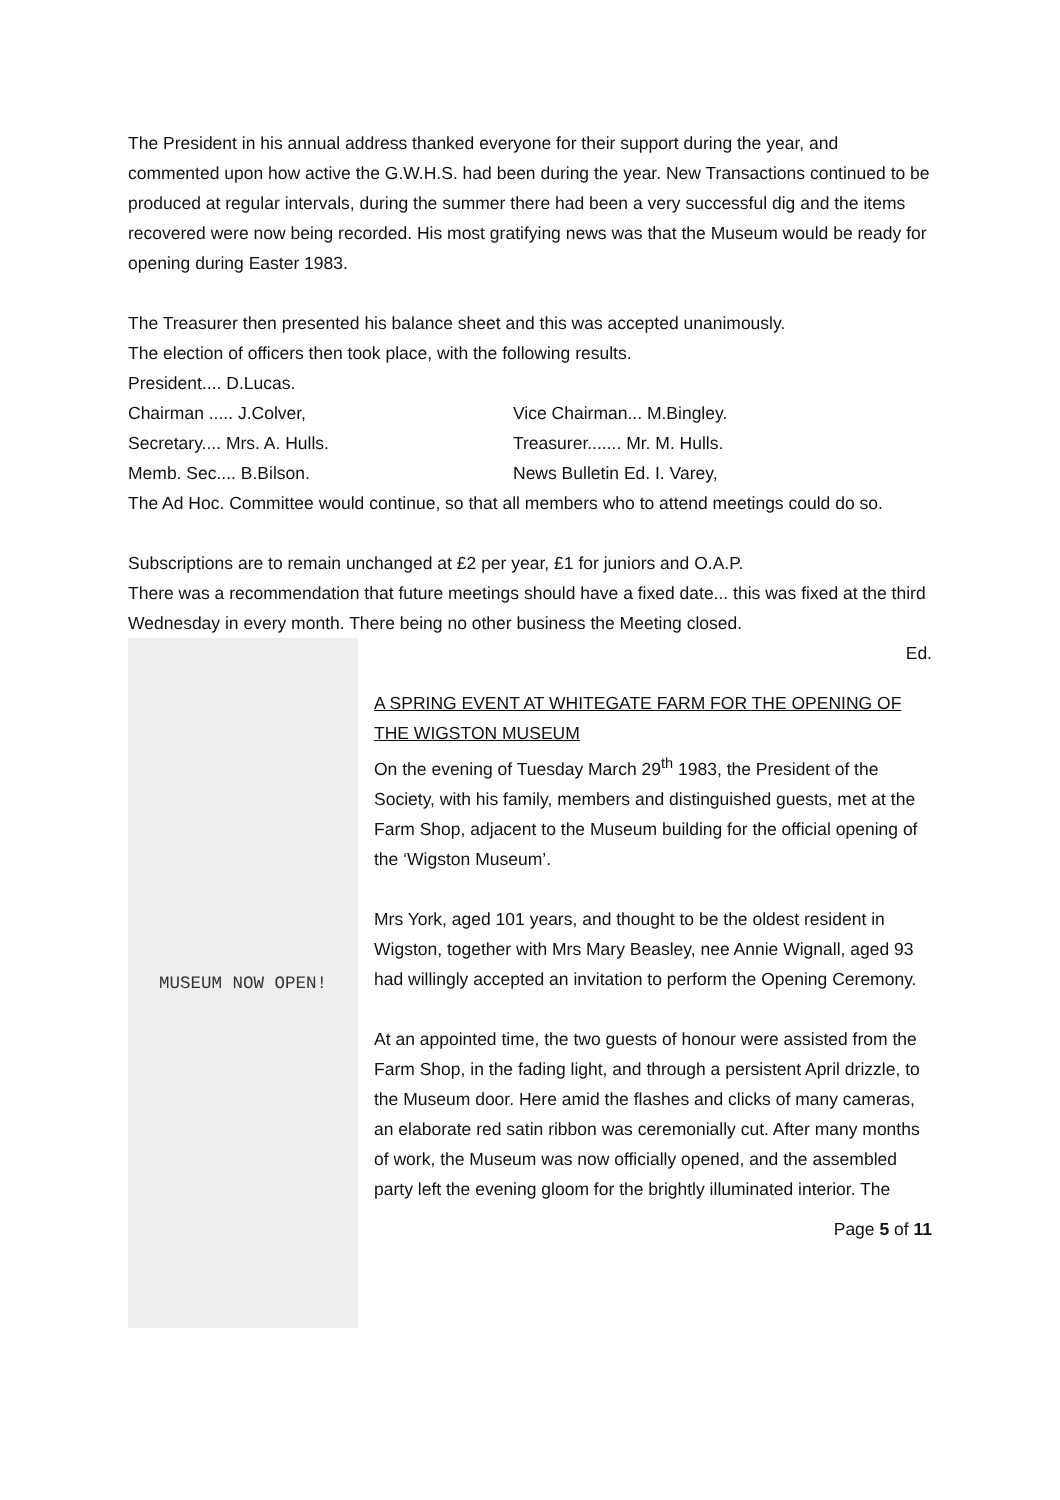The President in his annual address thanked everyone for their support during the year, and commented upon how active the G.W.H.S. had been during the year. New Transactions continued to be produced at regular intervals, during the summer there had been a very successful dig and the items recovered were now being recorded. His most gratifying news was that the Museum would be ready for opening during Easter 1983.
The Treasurer then presented his balance sheet and this was accepted unanimously.
The election of officers then took place, with the following results.
President.... D.Lucas.
Chairman ..... J.Colver, Vice Chairman... M.Bingley.
Secretary.... Mrs. A. Hulls. Treasurer....... Mr. M. Hulls.
Memb. Sec.... B.Bilson. News Bulletin Ed. I. Varey,
The Ad Hoc. Committee would continue, so that all members who to attend meetings could do so.
Subscriptions are to remain unchanged at £2 per year, £1 for juniors and O.A.P.
There was a recommendation that future meetings should have a fixed date... this was fixed at the third Wednesday in every month. There being no other business the Meeting closed.
MUSEUM NOW OPEN!
Ed.
A SPRING EVENT AT WHITEGATE FARM FOR THE OPENING OF THE WIGSTON MUSEUM
On the evening of Tuesday March 29<sup>th</sup> 1983, the President of the Society, with his family, members and distinguished guests, met at the Farm Shop, adjacent to the Museum building for the official opening of the ‘Wigston Museum’.
Mrs York, aged 101 years, and thought to be the oldest resident in Wigston, together with Mrs Mary Beasley, nee Annie Wignall, aged 93 had willingly accepted an invitation to perform the Opening Ceremony.
At an appointed time, the two guests of honour were assisted from the Farm Shop, in the fading light, and through a persistent April drizzle, to the Museum door. Here amid the flashes and clicks of many cameras, an elaborate red satin ribbon was ceremonially cut. After many months of work, the Museum was now officially opened, and the assembled party left the evening gloom for the brightly illuminated interior. The
Page 5 of 11